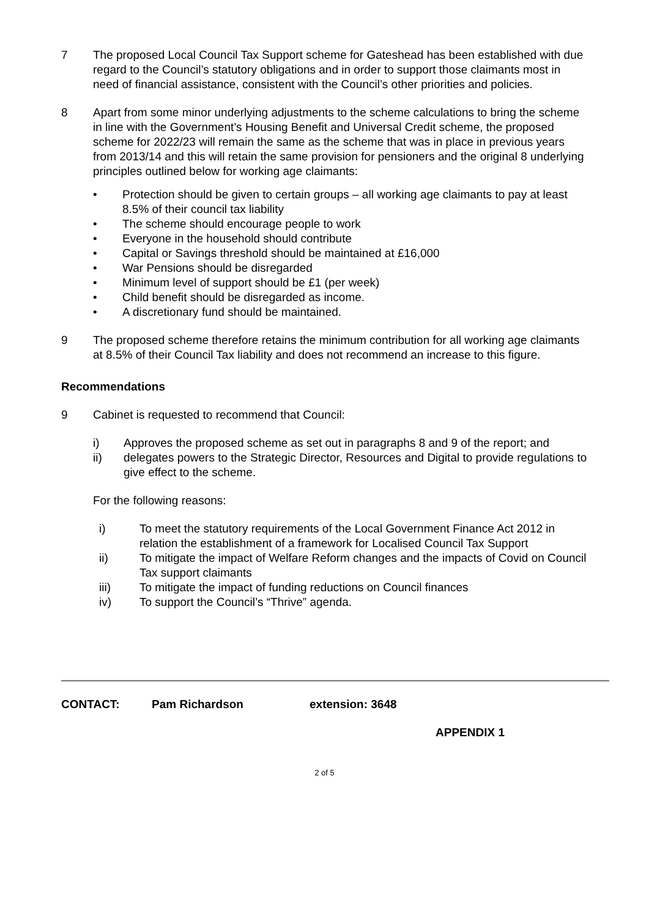7 The proposed Local Council Tax Support scheme for Gateshead has been established with due regard to the Council’s statutory obligations and in order to support those claimants most in need of financial assistance, consistent with the Council’s other priorities and policies.
8 Apart from some minor underlying adjustments to the scheme calculations to bring the scheme in line with the Government’s Housing Benefit and Universal Credit scheme, the proposed scheme for 2022/23 will remain the same as the scheme that was in place in previous years from 2013/14 and this will retain the same provision for pensioners and the original 8 underlying principles outlined below for working age claimants:
• Protection should be given to certain groups – all working age claimants to pay at least 8.5% of their council tax liability
• The scheme should encourage people to work
• Everyone in the household should contribute
• Capital or Savings threshold should be maintained at £16,000
• War Pensions should be disregarded
• Minimum level of support should be £1 (per week)
• Child benefit should be disregarded as income.
• A discretionary fund should be maintained.
9 The proposed scheme therefore retains the minimum contribution for all working age claimants at 8.5% of their Council Tax liability and does not recommend an increase to this figure.
Recommendations
9 Cabinet is requested to recommend that Council:
i) Approves the proposed scheme as set out in paragraphs 8 and 9 of the report; and
ii) delegates powers to the Strategic Director, Resources and Digital to provide regulations to give effect to the scheme.
For the following reasons:
i) To meet the statutory requirements of the Local Government Finance Act 2012 in relation the establishment of a framework for Localised Council Tax Support
ii) To mitigate the impact of Welfare Reform changes and the impacts of Covid on Council Tax support claimants
iii) To mitigate the impact of funding reductions on Council finances
iv) To support the Council’s “Thrive” agenda.
CONTACT: Pam Richardson extension: 3648
APPENDIX 1
2 of 5